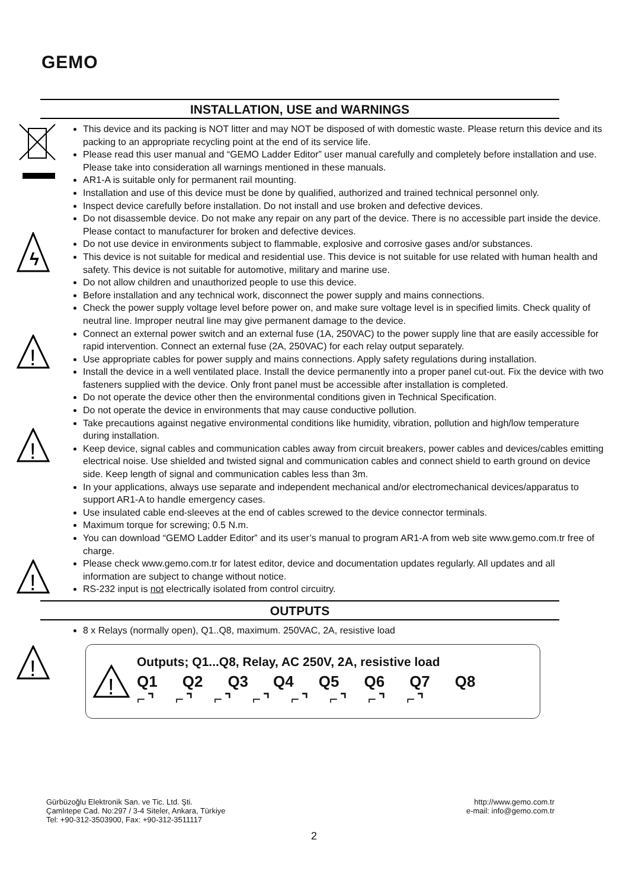GEMO
ϟ
!
!
!
!
INSTALLATION, USE and WARNINGS
This device and its packing is NOT litter and may NOT be disposed of with domestic waste. Please return this device and its packing to an appropriate recycling point at the end of its service life.
Please read this user manual and “GEMO Ladder Editor” user manual carefully and completely before installation and use. Please take into consideration all warnings mentioned in these manuals.
AR1-A is suitable only for permanent rail mounting.
Installation and use of this device must be done by qualified, authorized and trained technical personnel only.
Inspect device carefully before installation. Do not install and use broken and defective devices.
Do not disassemble device. Do not make any repair on any part of the device. There is no accessible part inside the device. Please contact to manufacturer for broken and defective devices.
Do not use device in environments subject to flammable, explosive and corrosive gases and/or substances.
This device is not suitable for medical and residential use. This device is not suitable for use related with human health and safety. This device is not suitable for automotive, military and marine use.
Do not allow children and unauthorized people to use this device.
Before installation and any technical work, disconnect the power supply and mains connections.
Check the power supply voltage level before power on, and make sure voltage level is in specified limits. Check quality of neutral line. Improper neutral line may give permanent damage to the device.
Connect an external power switch and an external fuse (1A, 250VAC) to the power supply line that are easily accessible for rapid intervention. Connect an external fuse (2A, 250VAC) for each relay output separately.
Use appropriate cables for power supply and mains connections. Apply safety regulations during installation.
Install the device in a well ventilated place. Install the device permanently into a proper panel cut-out. Fix the device with two fasteners supplied with the device. Only front panel must be accessible after installation is completed.
Do not operate the device other then the environmental conditions given in Technical Specification.
Do not operate the device in environments that may cause conductive pollution.
Take precautions against negative environmental conditions like humidity, vibration, pollution and high/low temperature during installation.
Keep device, signal cables and communication cables away from circuit breakers, power cables and devices/cables emitting electrical noise. Use shielded and twisted signal and communication cables and connect shield to earth ground on device side. Keep length of signal and communication cables less than 3m.
In your applications, always use separate and independent mechanical and/or electromechanical devices/apparatus to support AR1-A to handle emergency cases.
Use insulated cable end-sleeves at the end of cables screwed to the device connector terminals.
Maximum torque for screwing; 0.5 N.m.
You can download “GEMO Ladder Editor” and its user’s manual to program AR1-A from web site www.gemo.com.tr free of charge.
Please check www.gemo.com.tr for latest editor, device and documentation updates regularly. All updates and all information are subject to change without notice.
RS-232 input is not electrically isolated from control circuitry.
OUTPUTS
8 x Relays (normally open), Q1..Q8, maximum. 250VAC, 2A, resistive load
!
Outputs; Q1...Q8, Relay, AC 250V, 2A, resistive load
Q1 Q2 Q3 Q4 Q5 Q6 Q7 Q8
⌐⌝ ⌐⌝ ⌐⌝ ⌐⌝ ⌐⌝ ⌐⌝ ⌐⌝ ⌐⌝
Gürbüzoğlu Elektronik San. ve Tic. Ltd. Şti.
Çamlıtepe Cad. No:297 / 3-4 Siteler, Ankara, Türkiye
Tel: +90-312-3503900, Fax: +90-312-3511117
http://www.gemo.com.tr
e-mail: info@gemo.com.tr
2